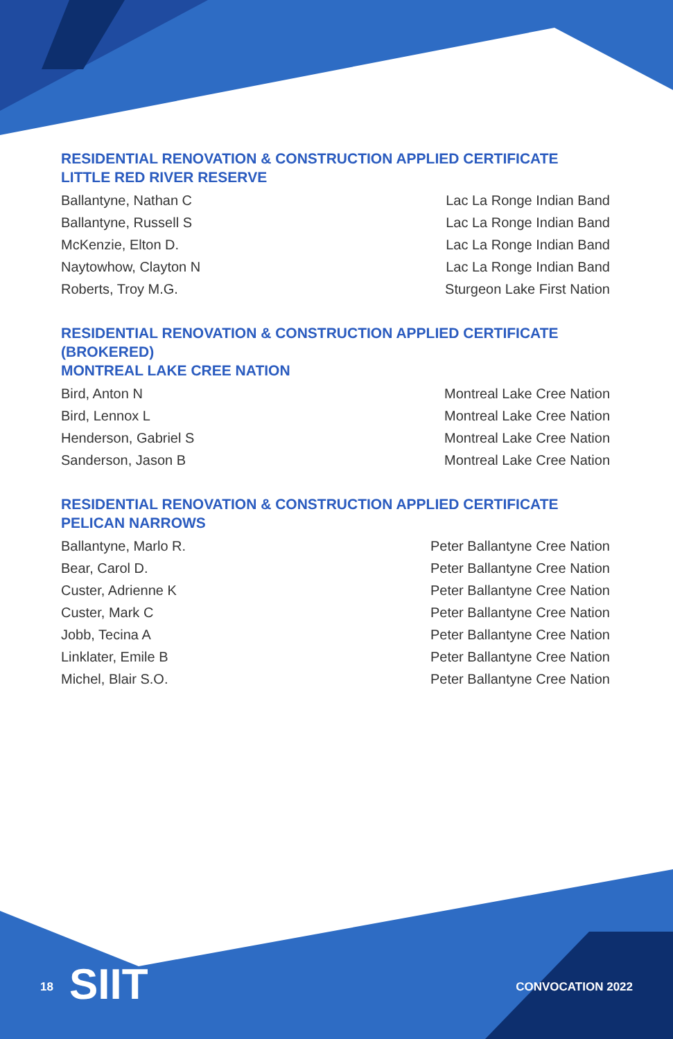RESIDENTIAL RENOVATION & CONSTRUCTION APPLIED CERTIFICATE
LITTLE RED RIVER RESERVE
| Ballantyne, Nathan C | Lac La Ronge Indian Band |
| Ballantyne, Russell S | Lac La Ronge Indian Band |
| McKenzie, Elton D. | Lac La Ronge Indian Band |
| Naytowhow, Clayton N | Lac La Ronge Indian Band |
| Roberts, Troy M.G. | Sturgeon Lake First Nation |
RESIDENTIAL RENOVATION & CONSTRUCTION APPLIED CERTIFICATE
(BROKERED)
MONTREAL LAKE CREE NATION
| Bird, Anton N | Montreal Lake Cree Nation |
| Bird, Lennox L | Montreal Lake Cree Nation |
| Henderson, Gabriel S | Montreal Lake Cree Nation |
| Sanderson, Jason B | Montreal Lake Cree Nation |
RESIDENTIAL RENOVATION & CONSTRUCTION APPLIED CERTIFICATE
PELICAN NARROWS
| Ballantyne, Marlo R. | Peter Ballantyne Cree Nation |
| Bear, Carol D. | Peter Ballantyne Cree Nation |
| Custer, Adrienne K | Peter Ballantyne Cree Nation |
| Custer, Mark C | Peter Ballantyne Cree Nation |
| Jobb, Tecina A | Peter Ballantyne Cree Nation |
| Linklater, Emile B | Peter Ballantyne Cree Nation |
| Michel, Blair S.O. | Peter Ballantyne Cree Nation |
SIIT
18 CONVOCATION 2022